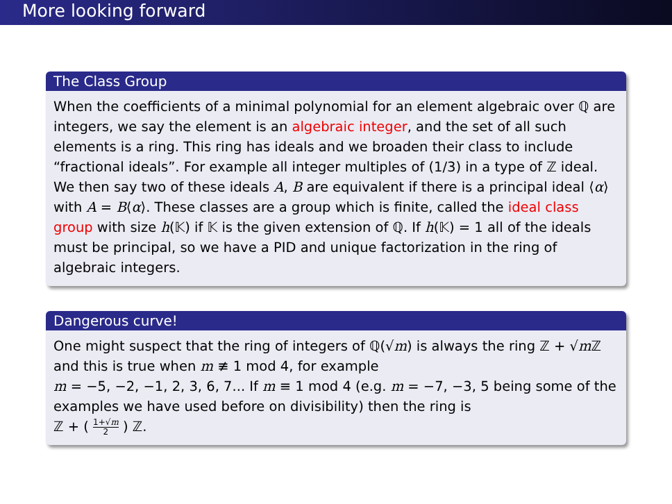More looking forward
The Class Group
When the coefficients of a minimal polynomial for an element algebraic over ℚ are integers, we say the element is an algebraic integer, and the set of all such elements is a ring. This ring has ideals and we broaden their class to include “fractional ideals”. For example all integer multiples of (1/3) in a type of ℤ ideal. We then say two of these ideals A, B are equivalent if there is a principal ideal ⟨α⟩ with A = B⟨α⟩. These classes are a group which is finite, called the ideal class group with size h(𝕂) if 𝕂 is the given extension of ℚ. If h(𝕂) = 1 all of the ideals must be principal, so we have a PID and unique factorization in the ring of algebraic integers.
Dangerous curve!
One might suspect that the ring of integers of ℚ(√m) is always the ring ℤ + √m ℤ and this is true when m ≢ 1 mod 4, for example
m = −5, −2, −1, 2, 3, 6, 7... If m ≡ 1 mod 4 (e.g. m = −7, −3, 5 being some of the examples we have used before on divisibility) then the ring is
ℤ + ( 1+√m 2 ) ℤ.